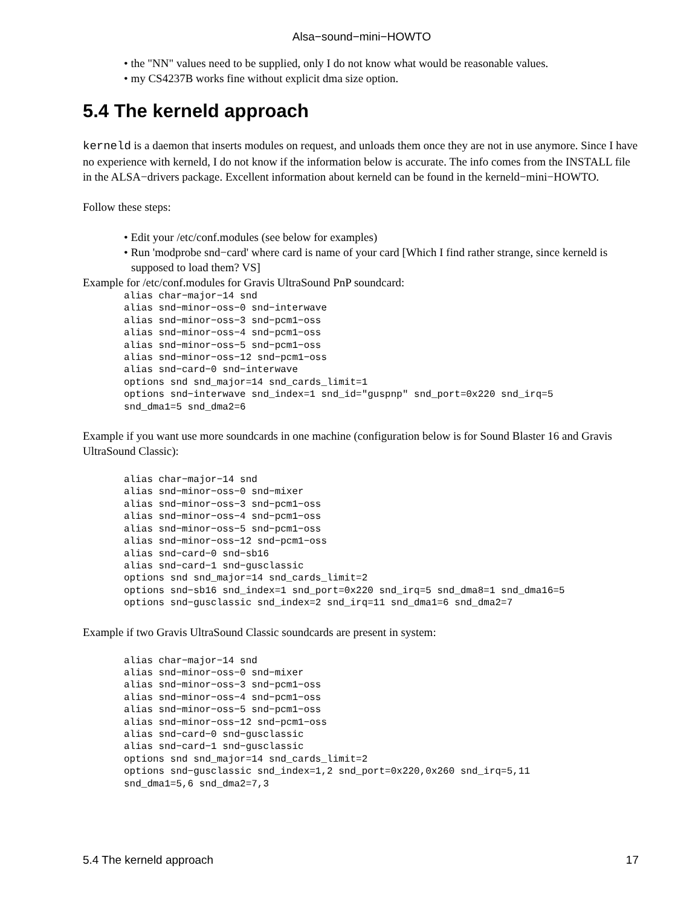Alsa−sound−mini−HOWTO
• the "NN" values need to be supplied, only I do not know what would be reasonable values.
• my CS4237B works fine without explicit dma size option.
5.4 The kerneld approach
kerneld is a daemon that inserts modules on request, and unloads them once they are not in use anymore. Since I have no experience with kerneld, I do not know if the information below is accurate. The info comes from the INSTALL file in the ALSA−drivers package. Excellent information about kerneld can be found in the kerneld−mini−HOWTO.
Follow these steps:
• Edit your /etc/conf.modules (see below for examples)
• Run 'modprobe snd−card' where card is name of your card [Which I find rather strange, since kerneld is supposed to load them? VS]
Example for /etc/conf.modules for Gravis UltraSound PnP soundcard:
alias char−major−14 snd
alias snd−minor−oss−0 snd−interwave
alias snd−minor−oss−3 snd−pcm1−oss
alias snd−minor−oss−4 snd−pcm1−oss
alias snd−minor−oss−5 snd−pcm1−oss
alias snd−minor−oss−12 snd−pcm1−oss
alias snd−card−0 snd−interwave
options snd snd_major=14 snd_cards_limit=1
options snd−interwave snd_index=1 snd_id="guspnp" snd_port=0x220 snd_irq=5
snd_dma1=5 snd_dma2=6
Example if you want use more soundcards in one machine (configuration below is for Sound Blaster 16 and Gravis UltraSound Classic):
alias char−major−14 snd
alias snd−minor−oss−0 snd−mixer
alias snd−minor−oss−3 snd−pcm1−oss
alias snd−minor−oss−4 snd−pcm1−oss
alias snd−minor−oss−5 snd−pcm1−oss
alias snd−minor−oss−12 snd−pcm1−oss
alias snd−card−0 snd−sb16
alias snd−card−1 snd−gusclassic
options snd snd_major=14 snd_cards_limit=2
options snd−sb16 snd_index=1 snd_port=0x220 snd_irq=5 snd_dma8=1 snd_dma16=5
options snd−gusclassic snd_index=2 snd_irq=11 snd_dma1=6 snd_dma2=7
Example if two Gravis UltraSound Classic soundcards are present in system:
alias char−major−14 snd
alias snd−minor−oss−0 snd−mixer
alias snd−minor−oss−3 snd−pcm1−oss
alias snd−minor−oss−4 snd−pcm1−oss
alias snd−minor−oss−5 snd−pcm1−oss
alias snd−minor−oss−12 snd−pcm1−oss
alias snd−card−0 snd−gusclassic
alias snd−card−1 snd−gusclassic
options snd snd_major=14 snd_cards_limit=2
options snd−gusclassic snd_index=1,2 snd_port=0x220,0x260 snd_irq=5,11
snd_dma1=5,6 snd_dma2=7,3
5.4 The kerneld approach 17